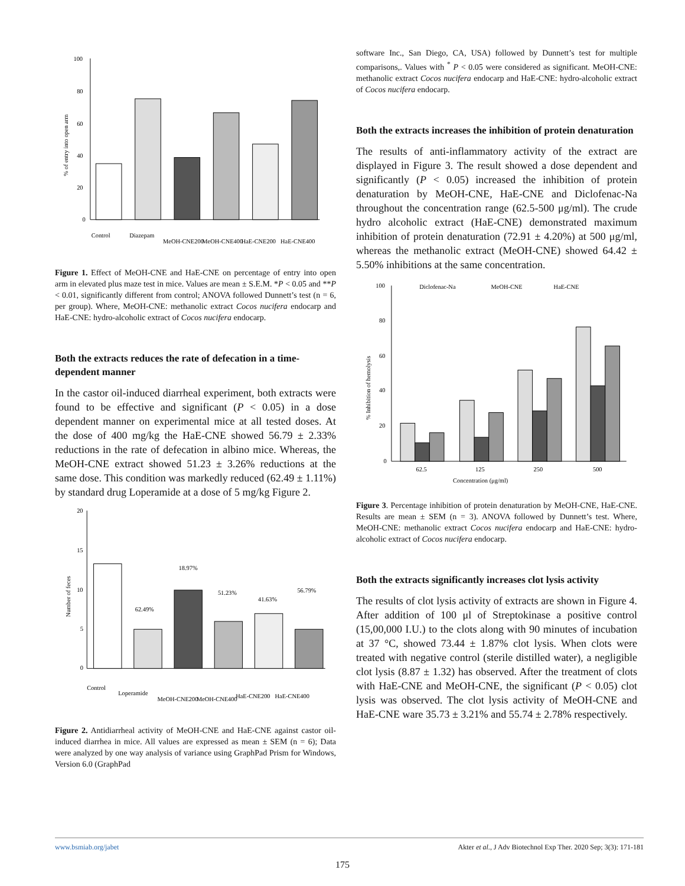100
80
60
40
20
0
% of entry into open arm
Control
Diazepam
MeOH-CNE200
MeOH-CNE400
HaE-CNE200
HaE-CNE400
Figure 1. Effect of MeOH-CNE and HaE-CNE on percentage of entry into open arm in elevated plus maze test in mice. Values are mean ± S.E.M. *P < 0.05 and **P < 0.01, significantly different from control; ANOVA followed Dunnett’s test (n = 6, per group). Where, MeOH-CNE: methanolic extract Cocos nucifera endocarp and HaE-CNE: hydro-alcoholic extract of Cocos nucifera endocarp.
Both the extracts reduces the rate of defecation in a time-dependent manner
In the castor oil-induced diarrheal experiment, both extracts were found to be effective and significant (P < 0.05) in a dose dependent manner on experimental mice at all tested doses. At the dose of 400 mg/kg the HaE-CNE showed 56.79 ± 2.33% reductions in the rate of defecation in albino mice. Whereas, the MeOH-CNE extract showed 51.23 ± 3.26% reductions at the same dose. This condition was markedly reduced (62.49 ± 1.11%) by standard drug Loperamide at a dose of 5 mg/kg Figure 2.
20
15
10
5
0
Number of feces
62.49%
18.97%
51.23%
41.63%
56.79%
Control
Loperamide
MeOH-CNE200
MeOH-CNE400
HaE-CNE200
HaE-CNE400
Figure 2. Antidiarrheal activity of MeOH-CNE and HaE-CNE against castor oil-induced diarrhea in mice. All values are expressed as mean ± SEM (n = 6); Data were analyzed by one way analysis of variance using GraphPad Prism for Windows, Version 6.0 (GraphPad
software Inc., San Diego, CA, USA) followed by Dunnett’s test for multiple comparisons,. Values with <sup>*</sup> P < 0.05 were considered as significant. MeOH-CNE: methanolic extract Cocos nucifera endocarp and HaE-CNE: hydro-alcoholic extract of Cocos nucifera endocarp.
Both the extracts increases the inhibition of protein denaturation
The results of anti-inflammatory activity of the extract are displayed in Figure 3. The result showed a dose dependent and significantly (P < 0.05) increased the inhibition of protein denaturation by MeOH-CNE, HaE-CNE and Diclofenac-Na throughout the concentration range (62.5-500 μg/ml). The crude hydro alcoholic extract (HaE-CNE) demonstrated maximum inhibition of protein denaturation (72.91 ± 4.20%) at 500 μg/ml, whereas the methanolic extract (MeOH-CNE) showed 64.42 ± 5.50% inhibitions at the same concentration.
Diclofenac-Na
MeOH-CNE
HaE-CNE
100
80
60
40
20
0
% Inhibition of hemolysis
62.5
125
250
500
Concentration (μg/ml)
Figure 3. Percentage inhibition of protein denaturation by MeOH-CNE, HaE-CNE. Results are mean ± SEM (n = 3). ANOVA followed by Dunnett’s test. Where, MeOH-CNE: methanolic extract Cocos nucifera endocarp and HaE-CNE: hydro-alcoholic extract of Cocos nucifera endocarp.
Both the extracts significantly increases clot lysis activity
The results of clot lysis activity of extracts are shown in Figure 4. After addition of 100 μl of Streptokinase a positive control (15,00,000 I.U.) to the clots along with 90 minutes of incubation at 37 °C, showed 73.44 ± 1.87% clot lysis. When clots were treated with negative control (sterile distilled water), a negligible clot lysis (8.87 ± 1.32) has observed. After the treatment of clots with HaE-CNE and MeOH-CNE, the significant (P < 0.05) clot lysis was observed. The clot lysis activity of MeOH-CNE and HaE-CNE ware 35.73 ± 3.21% and 55.74 ± 2.78% respectively.
www.bsmiab.org/jabet Akter et al., J Adv Biotechnol Exp Ther. 2020 Sep; 3(3): 171-181
175